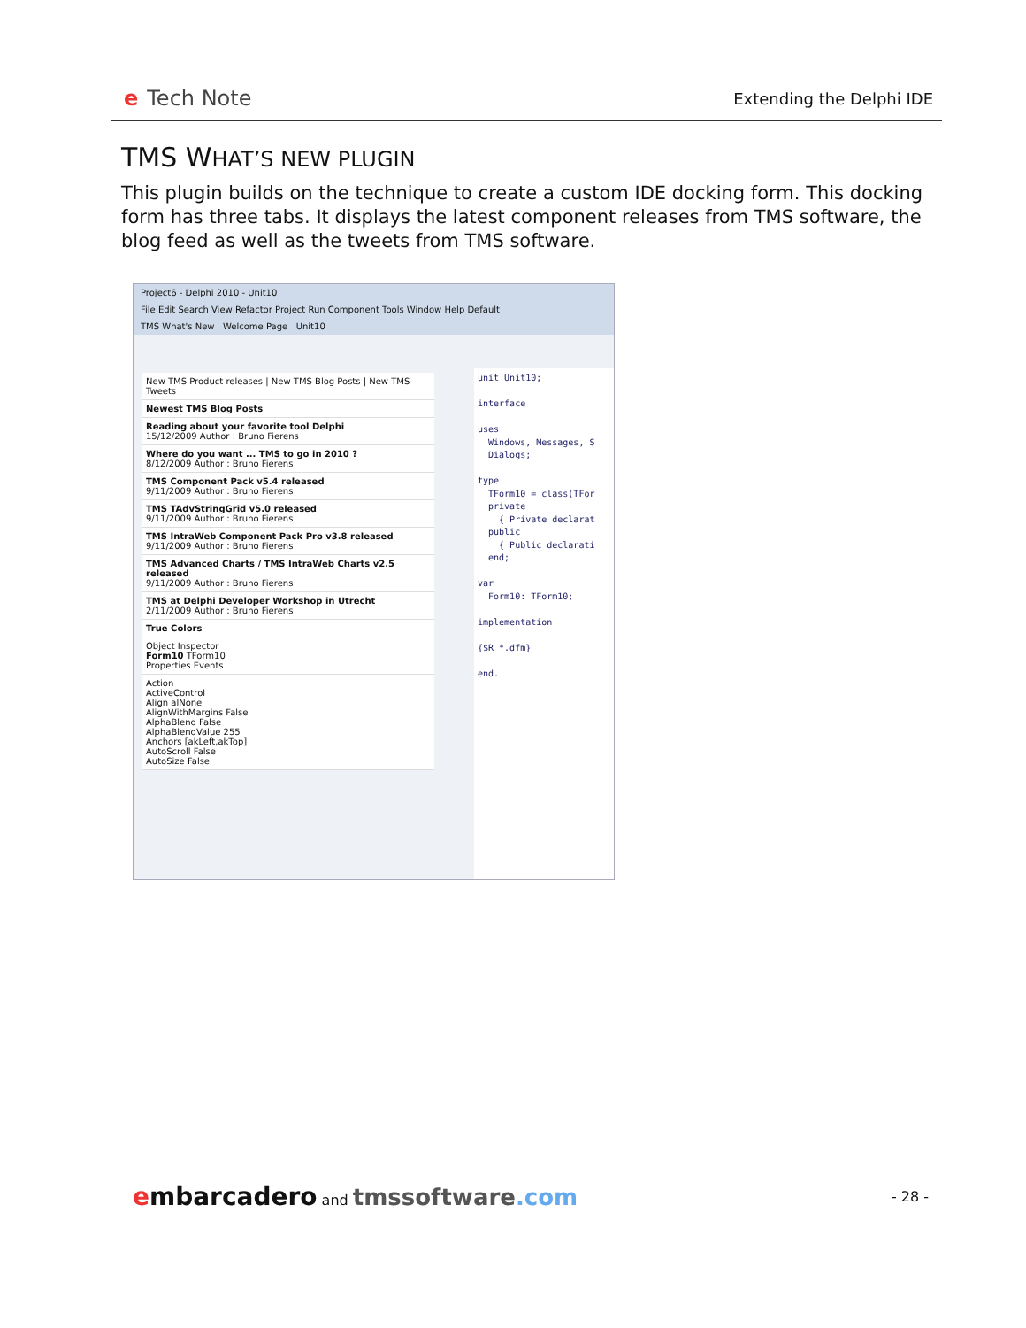e Tech Note
Extending the Delphi IDE
TMS WHAT’S NEW PLUGIN
This plugin builds on the technique to create a custom IDE docking form. This docking form has three tabs. It displays the latest component releases from TMS software, the blog feed as well as the tweets from TMS software.
Project6 - Delphi 2010 - Unit10
File Edit Search View Refactor Project Run Component Tools Window Help Default
TMS What's New Welcome Page Unit10
New TMS Product releases | New TMS Blog Posts | New TMS Tweets
Newest TMS Blog Posts
Reading about your favorite tool Delphi
15/12/2009 Author : Bruno Fierens
Where do you want ... TMS to go in 2010 ?
8/12/2009 Author : Bruno Fierens
TMS Component Pack v5.4 released
9/11/2009 Author : Bruno Fierens
TMS TAdvStringGrid v5.0 released
9/11/2009 Author : Bruno Fierens
TMS IntraWeb Component Pack Pro v3.8 released
9/11/2009 Author : Bruno Fierens
TMS Advanced Charts / TMS IntraWeb Charts v2.5 released
9/11/2009 Author : Bruno Fierens
TMS at Delphi Developer Workshop in Utrecht
2/11/2009 Author : Bruno Fierens
True Colors
Object Inspector
Form10 TForm10
Properties Events
Action
ActiveControl
Align alNone
AlignWithMargins False
AlphaBlend False
AlphaBlendValue 255
Anchors [akLeft,akTop]
AutoScroll False
AutoSize False
unit Unit10; interface uses Windows, Messages, S Dialogs; type TForm10 = class(TFor private { Private declarat public { Public declarati end; var Form10: TForm10; implementation {$R *.dfm} end.
embarcadero and tmssoftware.com
- 28 -